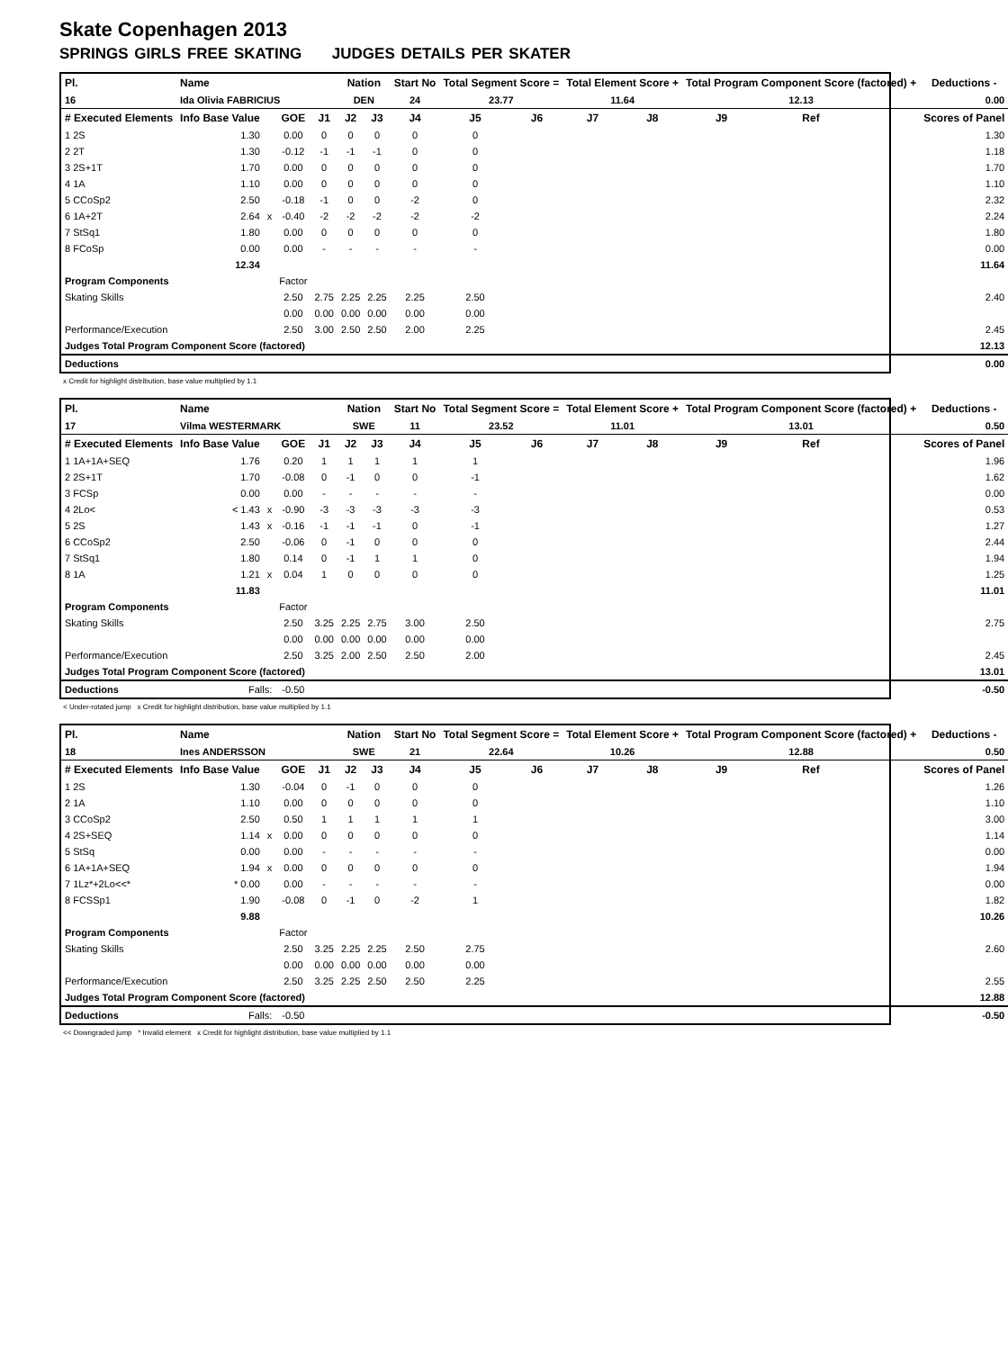Skate Copenhagen 2013
SPRINGS GIRLS FREE SKATING JUDGES DETAILS PER SKATER
| Pl. | Name | | | | Nation | | Start No | Total Segment Score = | | Total Element Score + | | Total Program Component Score (factored) + | | | | Deductions - |
| --- | --- | --- | --- | --- | --- | --- | --- | --- | --- | --- | --- | --- | --- | --- | --- | --- |
| 16 | Ida Olivia FABRICIUS | | | | DEN | | 24 | 23.77 | | 11.64 | | 12.13 | | | | 0.00 |
| # Executed Elements | Info Base Value | | GOE | J1 | J2 | J3 | J4 | J5 | J6 | J7 | J8 | J9 | Ref | | | Scores of Panel |
| 1 2S | 1.30 | | 0.00 | 0 | 0 | 0 | 0 | 0 | | | | | | | | 1.30 |
| 2 2T | 1.30 | | -0.12 | -1 | -1 | -1 | 0 | 0 | | | | | | | | 1.18 |
| 3 2S+1T | 1.70 | | 0.00 | 0 | 0 | 0 | 0 | 0 | | | | | | | | 1.70 |
| 4 1A | 1.10 | | 0.00 | 0 | 0 | 0 | 0 | 0 | | | | | | | | 1.10 |
| 5 CCoSp2 | 2.50 | | -0.18 | -1 | 0 | 0 | -2 | 0 | | | | | | | | 2.32 |
| 6 1A+2T | 2.64 | x | -0.40 | -2 | -2 | -2 | -2 | -2 | | | | | | | | 2.24 |
| 7 StSq1 | 1.80 | | 0.00 | 0 | 0 | 0 | 0 | 0 | | | | | | | | 1.80 |
| 8 FCoSp | 0.00 | | 0.00 | - | - | - | - | - | | | | | | | | 0.00 |
| | 12.34 | | | | | | | | | | | | | | | 11.64 |
| Program Components | | | Factor | | | | | | | | | | | | | |
| Skating Skills | | | 2.50 | 2.75 | 2.25 | 2.25 | 2.25 | 2.50 | | | | | | | | 2.40 |
| | | | 0.00 | 0.00 | 0.00 | 0.00 | 0.00 | 0.00 | | | | | | | | |
| Performance/Execution | | | 2.50 | 3.00 | 2.50 | 2.50 | 2.00 | 2.25 | | | | | | | | 2.45 |
| Judges Total Program Component Score (factored) | | | | | | | | | | | | | | | | 12.13 |
| Deductions | | | | | | | | | | | | | | | | 0.00 |
x Credit for highlight distribution, base value multiplied by 1.1
| Pl. | Name | | | | Nation | | Start No | Total Segment Score = | | Total Element Score + | | Total Program Component Score (factored) + | | | | Deductions - |
| --- | --- | --- | --- | --- | --- | --- | --- | --- | --- | --- | --- | --- | --- | --- | --- | --- |
| 17 | Vilma WESTERMARK | | | | SWE | | 11 | 23.52 | | 11.01 | | 13.01 | | | | 0.50 |
| # Executed Elements | Info Base Value | | GOE | J1 | J2 | J3 | J4 | J5 | J6 | J7 | J8 | J9 | Ref | | | Scores of Panel |
| 1 1A+1A+SEQ | 1.76 | | 0.20 | 1 | 1 | 1 | 1 | 1 | | | | | | | | 1.96 |
| 2 2S+1T | 1.70 | | -0.08 | 0 | -1 | 0 | 0 | -1 | | | | | | | | 1.62 |
| 3 FCSp | 0.00 | | 0.00 | - | - | - | - | - | | | | | | | | 0.00 |
| 4 2Lo< | < 1.43 | x | -0.90 | -3 | -3 | -3 | -3 | -3 | | | | | | | | 0.53 |
| 5 2S | 1.43 | x | -0.16 | -1 | -1 | -1 | 0 | -1 | | | | | | | | 1.27 |
| 6 CCoSp2 | 2.50 | | -0.06 | 0 | -1 | 0 | 0 | 0 | | | | | | | | 2.44 |
| 7 StSq1 | 1.80 | | 0.14 | 0 | -1 | 1 | 1 | 0 | | | | | | | | 1.94 |
| 8 1A | 1.21 | x | 0.04 | 1 | 0 | 0 | 0 | 0 | | | | | | | | 1.25 |
| | 11.83 | | | | | | | | | | | | | | | 11.01 |
| Program Components | | | Factor | | | | | | | | | | | | | |
| Skating Skills | | | 2.50 | 3.25 | 2.25 | 2.75 | 3.00 | 2.50 | | | | | | | | 2.75 |
| | | | 0.00 | 0.00 | 0.00 | 0.00 | 0.00 | 0.00 | | | | | | | | |
| Performance/Execution | | | 2.50 | 3.25 | 2.00 | 2.50 | 2.50 | 2.00 | | | | | | | | 2.45 |
| Judges Total Program Component Score (factored) | | | | | | | | | | | | | | | | 13.01 |
| Deductions | Falls: | | -0.50 | | | | | | | | | | | | | -0.50 |
< Under-rotated jump x Credit for highlight distribution, base value multiplied by 1.1
| Pl. | Name | | | | Nation | | Start No | Total Segment Score = | | Total Element Score + | | Total Program Component Score (factored) + | | | | Deductions - |
| --- | --- | --- | --- | --- | --- | --- | --- | --- | --- | --- | --- | --- | --- | --- | --- | --- |
| 18 | Ines ANDERSSON | | | | SWE | | 21 | 22.64 | | 10.26 | | 12.88 | | | | 0.50 |
| # Executed Elements | Info Base Value | | GOE | J1 | J2 | J3 | J4 | J5 | J6 | J7 | J8 | J9 | Ref | | | Scores of Panel |
| 1 2S | 1.30 | | -0.04 | 0 | -1 | 0 | 0 | 0 | | | | | | | | 1.26 |
| 2 1A | 1.10 | | 0.00 | 0 | 0 | 0 | 0 | 0 | | | | | | | | 1.10 |
| 3 CCoSp2 | 2.50 | | 0.50 | 1 | 1 | 1 | 1 | 1 | | | | | | | | 3.00 |
| 4 2S+SEQ | 1.14 | x | 0.00 | 0 | 0 | 0 | 0 | 0 | | | | | | | | 1.14 |
| 5 StSq | 0.00 | | 0.00 | - | - | - | - | - | | | | | | | | 0.00 |
| 6 1A+1A+SEQ | 1.94 | x | 0.00 | 0 | 0 | 0 | 0 | 0 | | | | | | | | 1.94 |
| 7 1Lz*+2Lo<<* | * 0.00 | | 0.00 | - | - | - | - | - | | | | | | | | 0.00 |
| 8 FCSSp1 | 1.90 | | -0.08 | 0 | -1 | 0 | -2 | 1 | | | | | | | | 1.82 |
| | 9.88 | | | | | | | | | | | | | | | 10.26 |
| Program Components | | | Factor | | | | | | | | | | | | | |
| Skating Skills | | | 2.50 | 3.25 | 2.25 | 2.25 | 2.50 | 2.75 | | | | | | | | 2.60 |
| | | | 0.00 | 0.00 | 0.00 | 0.00 | 0.00 | 0.00 | | | | | | | | |
| Performance/Execution | | | 2.50 | 3.25 | 2.25 | 2.50 | 2.50 | 2.25 | | | | | | | | 2.55 |
| Judges Total Program Component Score (factored) | | | | | | | | | | | | | | | | 12.88 |
| Deductions | Falls: | | -0.50 | | | | | | | | | | | | | -0.50 |
<< Downgraded jump * Invalid element x Credit for highlight distribution, base value multiplied by 1.1